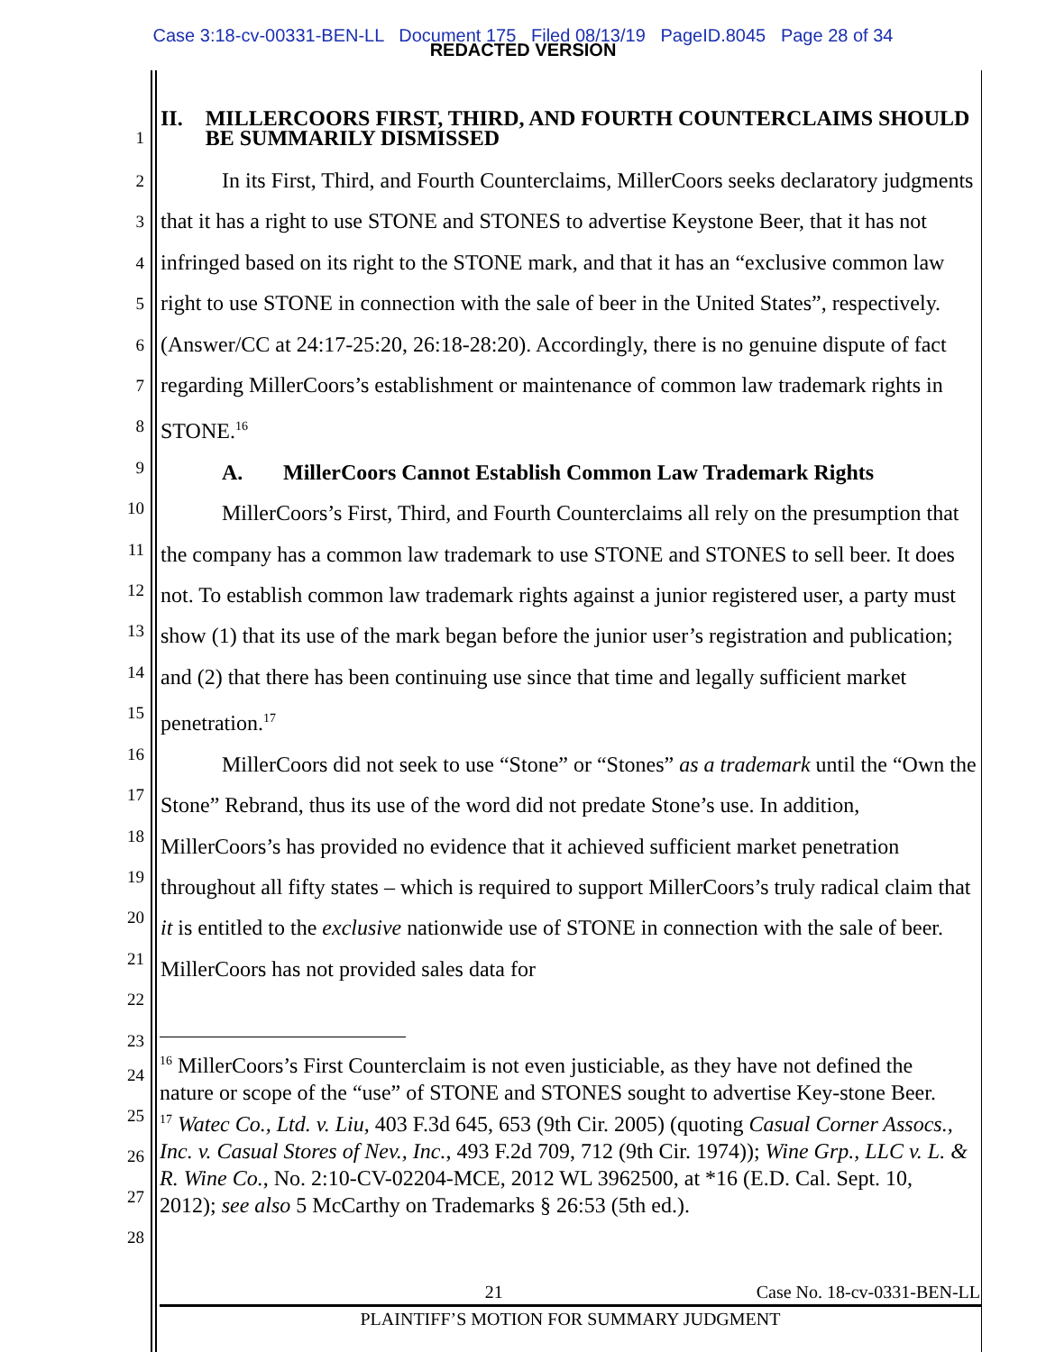Case 3:18-cv-00331-BEN-LL Document 175 Filed 08/13/19 PageID.8045 Page 28 of 34
REDACTED VERSION
1
II. MILLERCOORS FIRST, THIRD, AND FOURTH COUNTERCLAIMS SHOULD BE SUMMARILY DISMISSED
2
3
4
5
6
7
8
9
10
11
12
13
14
15
16
17
18
19
20
21
22
23
In its First, Third, and Fourth Counterclaims, MillerCoors seeks declaratory judgments that it has a right to use STONE and STONES to advertise Keystone Beer, that it has not infringed based on its right to the STONE mark, and that it has an “exclusive common law right to use STONE in connection with the sale of beer in the United States”, respectively. (Answer/CC at 24:17-25:20, 26:18-28:20). Accordingly, there is no genuine dispute of fact regarding MillerCoors’s establishment or maintenance of common law trademark rights in STONE.<sup>16</sup>
A. MillerCoors Cannot Establish Common Law Trademark Rights
MillerCoors’s First, Third, and Fourth Counterclaims all rely on the presumption that the company has a common law trademark to use STONE and STONES to sell beer. It does not. To establish common law trademark rights against a junior registered user, a party must show (1) that its use of the mark began before the junior user’s registration and publication; and (2) that there has been continuing use since that time and legally sufficient market penetration.<sup>17</sup>
MillerCoors did not seek to use “Stone” or “Stones” as a trademark until the “Own the Stone” Rebrand, thus its use of the word did not predate Stone’s use. In addition, MillerCoors’s has provided no evidence that it achieved sufficient market penetration throughout all fifty states – which is required to support MillerCoors’s truly radical claim that it is entitled to the exclusive nationwide use of STONE in connection with the sale of beer. MillerCoors has not provided sales data for
24
25
26
27
28
<sup>16</sup> MillerCoors’s First Counterclaim is not even justiciable, as they have not defined the nature or scope of the “use” of STONE and STONES sought to advertise Key-stone Beer.
<sup>17</sup> Watec Co., Ltd. v. Liu, 403 F.3d 645, 653 (9th Cir. 2005) (quoting Casual Corner Assocs., Inc. v. Casual Stores of Nev., Inc., 493 F.2d 709, 712 (9th Cir. 1974)); Wine Grp., LLC v. L. & R. Wine Co., No. 2:10-CV-02204-MCE, 2012 WL 3962500, at *16 (E.D. Cal. Sept. 10, 2012); see also 5 McCarthy on Trademarks § 26:53 (5th ed.).
21 Case No. 18-cv-0331-BEN-LL
PLAINTIFF’S MOTION FOR SUMMARY JUDGMENT